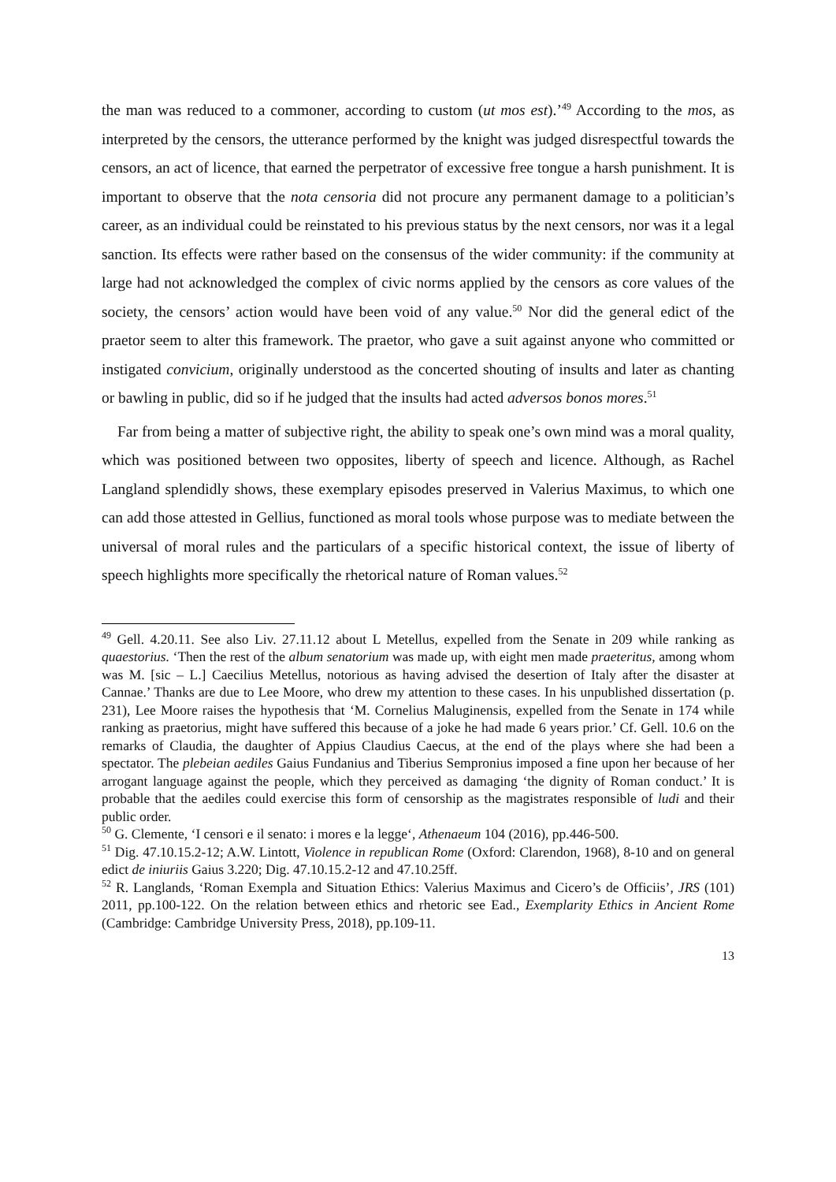the man was reduced to a commoner, according to custom (ut mos est).’<sup>49</sup> According to the mos, as interpreted by the censors, the utterance performed by the knight was judged disrespectful towards the censors, an act of licence, that earned the perpetrator of excessive free tongue a harsh punishment. It is important to observe that the nota censoria did not procure any permanent damage to a politician’s career, as an individual could be reinstated to his previous status by the next censors, nor was it a legal sanction. Its effects were rather based on the consensus of the wider community: if the community at large had not acknowledged the complex of civic norms applied by the censors as core values of the society, the censors’ action would have been void of any value.<sup>50</sup> Nor did the general edict of the praetor seem to alter this framework. The praetor, who gave a suit against anyone who committed or instigated convicium, originally understood as the concerted shouting of insults and later as chanting or bawling in public, did so if he judged that the insults had acted adversos bonos mores.<sup>51</sup>
Far from being a matter of subjective right, the ability to speak one’s own mind was a moral quality, which was positioned between two opposites, liberty of speech and licence. Although, as Rachel Langland splendidly shows, these exemplary episodes preserved in Valerius Maximus, to which one can add those attested in Gellius, functioned as moral tools whose purpose was to mediate between the universal of moral rules and the particulars of a specific historical context, the issue of liberty of speech highlights more specifically the rhetorical nature of Roman values.<sup>52</sup>
<sup>49</sup> Gell. 4.20.11. See also Liv. 27.11.12 about L Metellus, expelled from the Senate in 209 while ranking as quaestorius. ‘Then the rest of the album senatorium was made up, with eight men made praeteritus, among whom was M. [sic – L.] Caecilius Metellus, notorious as having advised the desertion of Italy after the disaster at Cannae.’ Thanks are due to Lee Moore, who drew my attention to these cases. In his unpublished dissertation (p. 231), Lee Moore raises the hypothesis that ‘M. Cornelius Maluginensis, expelled from the Senate in 174 while ranking as praetorius, might have suffered this because of a joke he had made 6 years prior.’ Cf. Gell. 10.6 on the remarks of Claudia, the daughter of Appius Claudius Caecus, at the end of the plays where she had been a spectator. The plebeian aediles Gaius Fundanius and Tiberius Sempronius imposed a fine upon her because of her arrogant language against the people, which they perceived as damaging ‘the dignity of Roman conduct.’ It is probable that the aediles could exercise this form of censorship as the magistrates responsible of ludi and their public order.
<sup>50</sup> G. Clemente, ‘I censori e il senato: i mores e la legge‘, Athenaeum 104 (2016), pp.446-500.
<sup>51</sup> Dig. 47.10.15.2-12; A.W. Lintott, Violence in republican Rome (Oxford: Clarendon, 1968), 8-10 and on general edict de iniuriis Gaius 3.220; Dig. 47.10.15.2-12 and 47.10.25ff.
<sup>52</sup> R. Langlands, ‘Roman Exempla and Situation Ethics: Valerius Maximus and Cicero’s de Officiis’, JRS (101) 2011, pp.100-122. On the relation between ethics and rhetoric see Ead., Exemplarity Ethics in Ancient Rome (Cambridge: Cambridge University Press, 2018), pp.109-11.
13